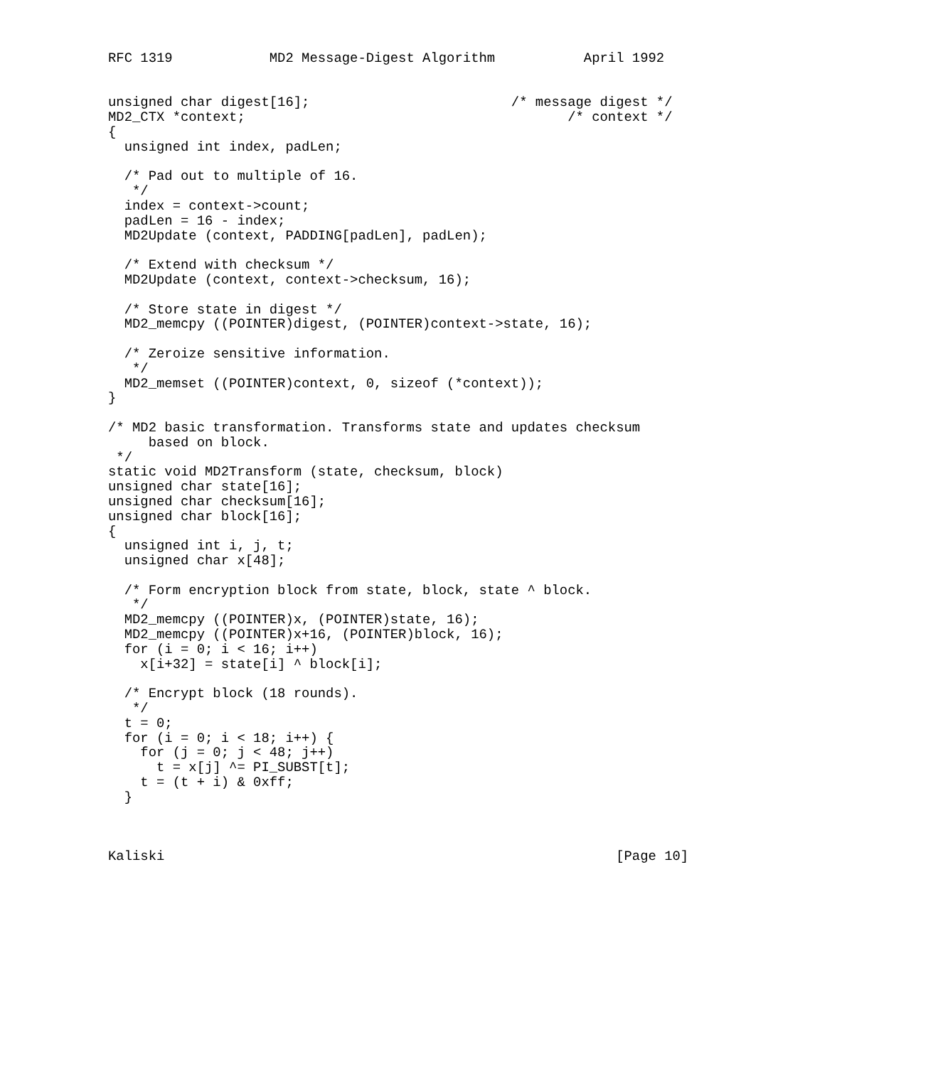RFC 1319            MD2 Message-Digest Algorithm           April 1992


unsigned char digest[16];                         /* message digest */
MD2_CTX *context;                                        /* context */
{
  unsigned int index, padLen;

  /* Pad out to multiple of 16.
   */
  index = context->count;
  padLen = 16 - index;
  MD2Update (context, PADDING[padLen], padLen);

  /* Extend with checksum */
  MD2Update (context, context->checksum, 16);

  /* Store state in digest */
  MD2_memcpy ((POINTER)digest, (POINTER)context->state, 16);

  /* Zeroize sensitive information.
   */
  MD2_memset ((POINTER)context, 0, sizeof (*context));
}

/* MD2 basic transformation. Transforms state and updates checksum
     based on block.
 */
static void MD2Transform (state, checksum, block)
unsigned char state[16];
unsigned char checksum[16];
unsigned char block[16];
{
  unsigned int i, j, t;
  unsigned char x[48];

  /* Form encryption block from state, block, state ^ block.
   */
  MD2_memcpy ((POINTER)x, (POINTER)state, 16);
  MD2_memcpy ((POINTER)x+16, (POINTER)block, 16);
  for (i = 0; i < 16; i++)
    x[i+32] = state[i] ^ block[i];

  /* Encrypt block (18 rounds).
   */
  t = 0;
  for (i = 0; i < 18; i++) {
    for (j = 0; j < 48; j++)
      t = x[j] ^= PI_SUBST[t];
    t = (t + i) & 0xff;
  }



Kaliski                                                        [Page 10]